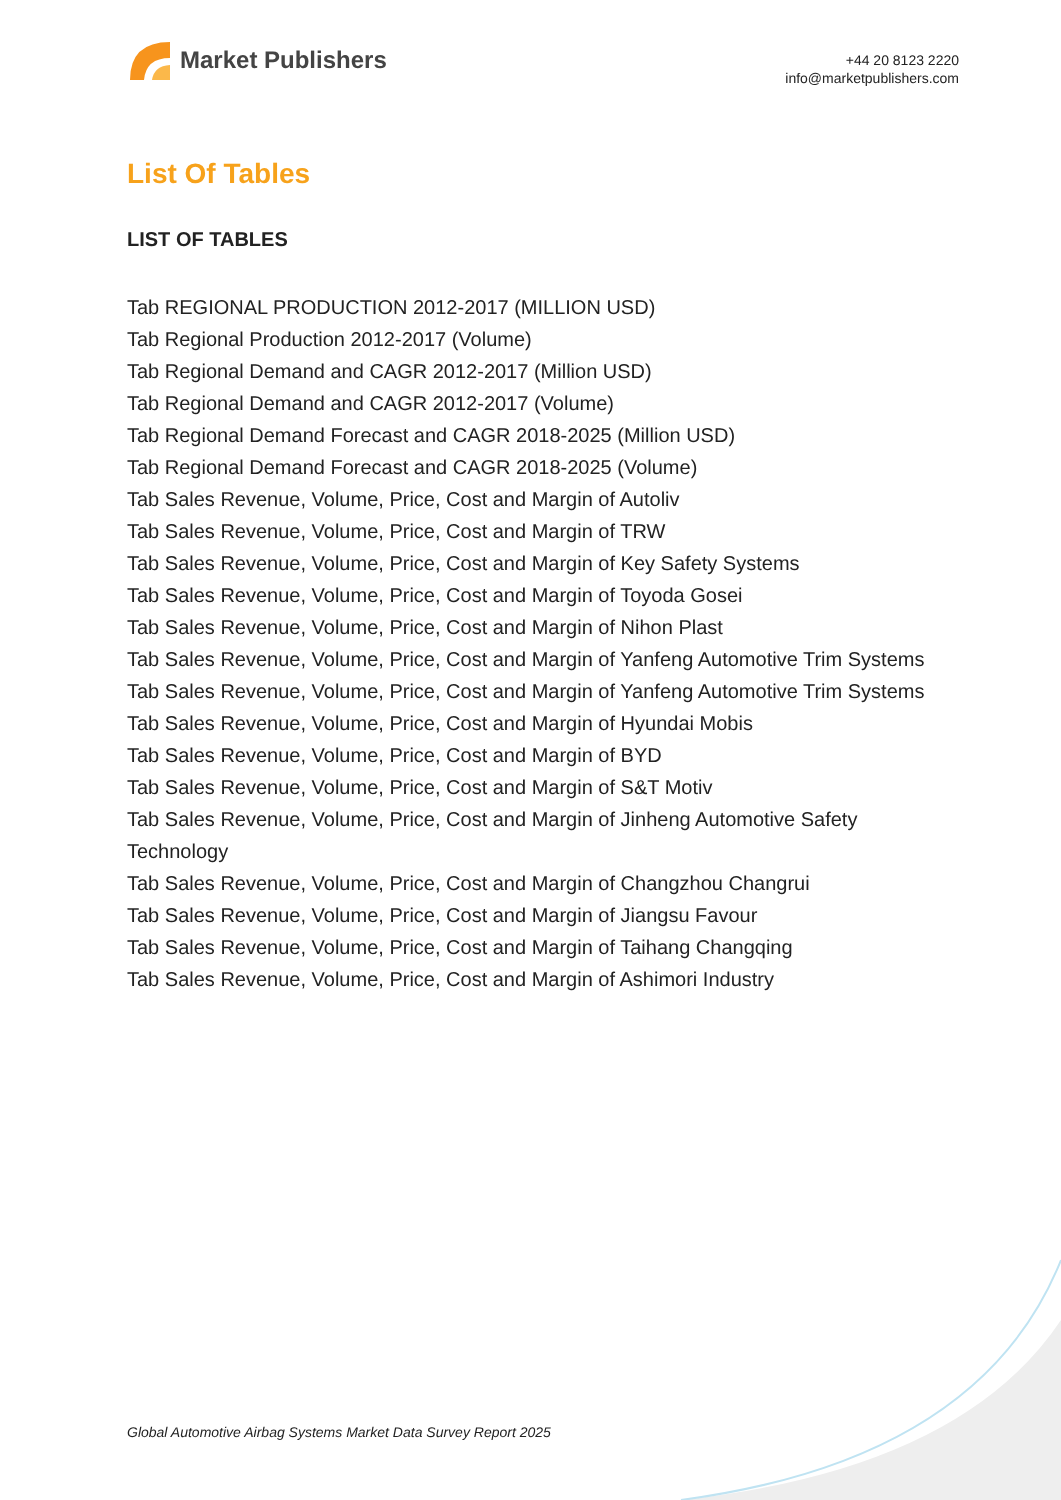Market Publishers
+44 20 8123 2220
info@marketpublishers.com
List Of Tables
LIST OF TABLES
Tab REGIONAL PRODUCTION 2012-2017 (MILLION USD)
Tab Regional Production 2012-2017 (Volume)
Tab Regional Demand and CAGR 2012-2017 (Million USD)
Tab Regional Demand and CAGR 2012-2017 (Volume)
Tab Regional Demand Forecast and CAGR 2018-2025 (Million USD)
Tab Regional Demand Forecast and CAGR 2018-2025 (Volume)
Tab Sales Revenue, Volume, Price, Cost and Margin of Autoliv
Tab Sales Revenue, Volume, Price, Cost and Margin of TRW
Tab Sales Revenue, Volume, Price, Cost and Margin of Key Safety Systems
Tab Sales Revenue, Volume, Price, Cost and Margin of Toyoda Gosei
Tab Sales Revenue, Volume, Price, Cost and Margin of Nihon Plast
Tab Sales Revenue, Volume, Price, Cost and Margin of Yanfeng Automotive Trim Systems
Tab Sales Revenue, Volume, Price, Cost and Margin of Yanfeng Automotive Trim Systems
Tab Sales Revenue, Volume, Price, Cost and Margin of Hyundai Mobis
Tab Sales Revenue, Volume, Price, Cost and Margin of BYD
Tab Sales Revenue, Volume, Price, Cost and Margin of S&T Motiv
Tab Sales Revenue, Volume, Price, Cost and Margin of Jinheng Automotive Safety Technology
Tab Sales Revenue, Volume, Price, Cost and Margin of Changzhou Changrui
Tab Sales Revenue, Volume, Price, Cost and Margin of Jiangsu Favour
Tab Sales Revenue, Volume, Price, Cost and Margin of Taihang Changqing
Tab Sales Revenue, Volume, Price, Cost and Margin of Ashimori Industry
Global Automotive Airbag Systems Market Data Survey Report 2025